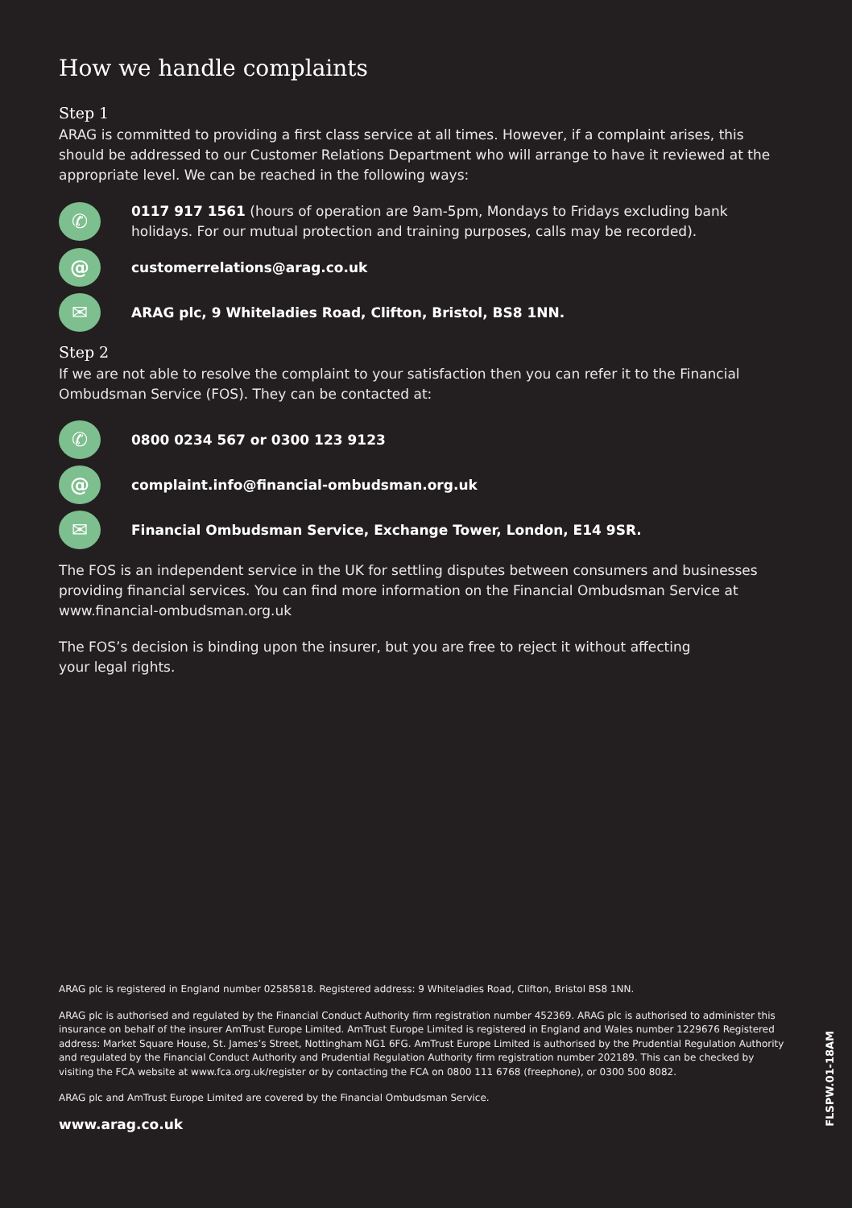How we handle complaints
Step 1
ARAG is committed to providing a first class service at all times. However, if a complaint arises, this should be addressed to our Customer Relations Department who will arrange to have it reviewed at the appropriate level. We can be reached in the following ways:
✆
0117 917 1561 (hours of operation are 9am-5pm, Mondays to Fridays excluding bank holidays. For our mutual protection and training purposes, calls may be recorded).
@
customerrelations@arag.co.uk
✉
ARAG plc, 9 Whiteladies Road, Clifton, Bristol, BS8 1NN.
Step 2
If we are not able to resolve the complaint to your satisfaction then you can refer it to the Financial Ombudsman Service (FOS). They can be contacted at:
✆
0800 0234 567 or 0300 123 9123
@
complaint.info@financial-ombudsman.org.uk
✉
Financial Ombudsman Service, Exchange Tower, London, E14 9SR.
The FOS is an independent service in the UK for settling disputes between consumers and businesses providing financial services. You can find more information on the Financial Ombudsman Service at www.financial-ombudsman.org.uk
The FOS’s decision is binding upon the insurer, but you are free to reject it without affecting
your legal rights.
ARAG plc is registered in England number 02585818. Registered address: 9 Whiteladies Road, Clifton, Bristol BS8 1NN.
ARAG plc is authorised and regulated by the Financial Conduct Authority firm registration number 452369. ARAG plc is authorised to administer this insurance on behalf of the insurer AmTrust Europe Limited. AmTrust Europe Limited is registered in England and Wales number 1229676 Registered address: Market Square House, St. James’s Street, Nottingham NG1 6FG. AmTrust Europe Limited is authorised by the Prudential Regulation Authority and regulated by the Financial Conduct Authority and Prudential Regulation Authority firm registration number 202189. This can be checked by visiting the FCA website at www.fca.org.uk/register or by contacting the FCA on 0800 111 6768 (freephone), or 0300 500 8082.
ARAG plc and AmTrust Europe Limited are covered by the Financial Ombudsman Service.
www.arag.co.uk
FLSPW.01-18AM